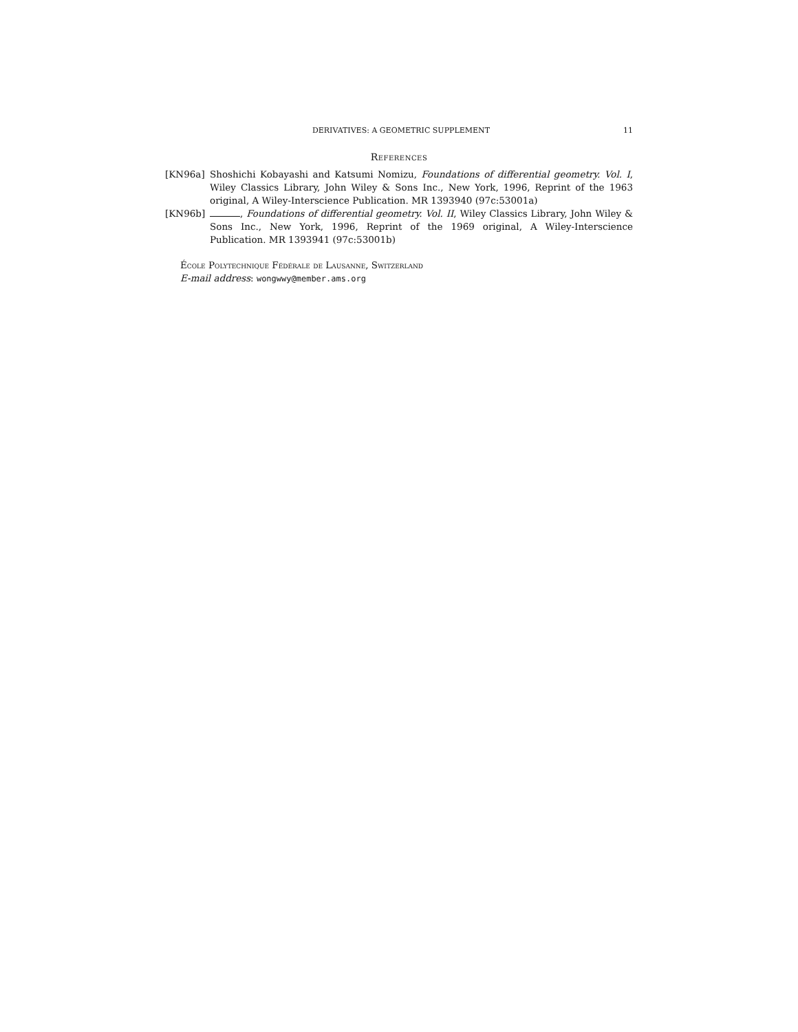DERIVATIVES: A GEOMETRIC SUPPLEMENT 11
References
[KN96a] Shoshichi Kobayashi and Katsumi Nomizu, Foundations of differential geometry. Vol. I, Wiley Classics Library, John Wiley & Sons Inc., New York, 1996, Reprint of the 1963 original, A Wiley-Interscience Publication. MR 1393940 (97c:53001a)
[KN96b] , Foundations of differential geometry. Vol. II, Wiley Classics Library, John Wiley & Sons Inc., New York, 1996, Reprint of the 1969 original, A Wiley-Interscience Publication. MR 1393941 (97c:53001b)
École Polytechnique Fédérale de Lausanne, Switzerland
E-mail address: wongwwy@member.ams.org